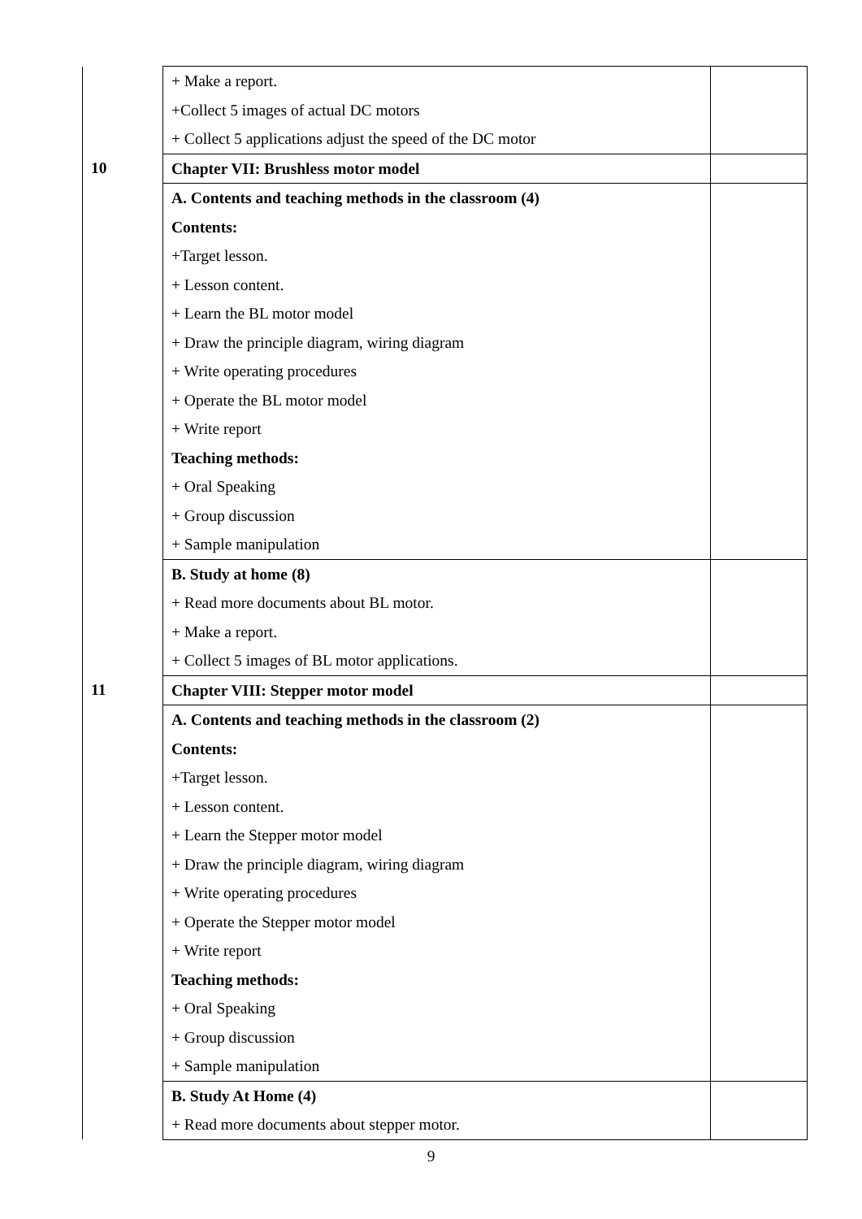| | + Make a report. +Collect 5 images of actual DC motors + Collect 5 applications adjust the speed of the DC motor | |
| 10 | Chapter VII: Brushless motor model | |
| | A. Contents and teaching methods in the classroom (4) Contents: +Target lesson. + Lesson content. + Learn the BL motor model + Draw the principle diagram, wiring diagram + Write operating procedures + Operate the BL motor model + Write report Teaching methods: + Oral Speaking + Group discussion + Sample manipulation | |
| | B. Study at home (8) + Read more documents about BL motor. + Make a report. + Collect 5 images of BL motor applications. | |
| 11 | Chapter VIII: Stepper motor model | |
| | A. Contents and teaching methods in the classroom (2) Contents: +Target lesson. + Lesson content. + Learn the Stepper motor model + Draw the principle diagram, wiring diagram + Write operating procedures + Operate the Stepper motor model + Write report Teaching methods: + Oral Speaking + Group discussion + Sample manipulation | |
| | B. Study At Home (4) + Read more documents about stepper motor. | |
9